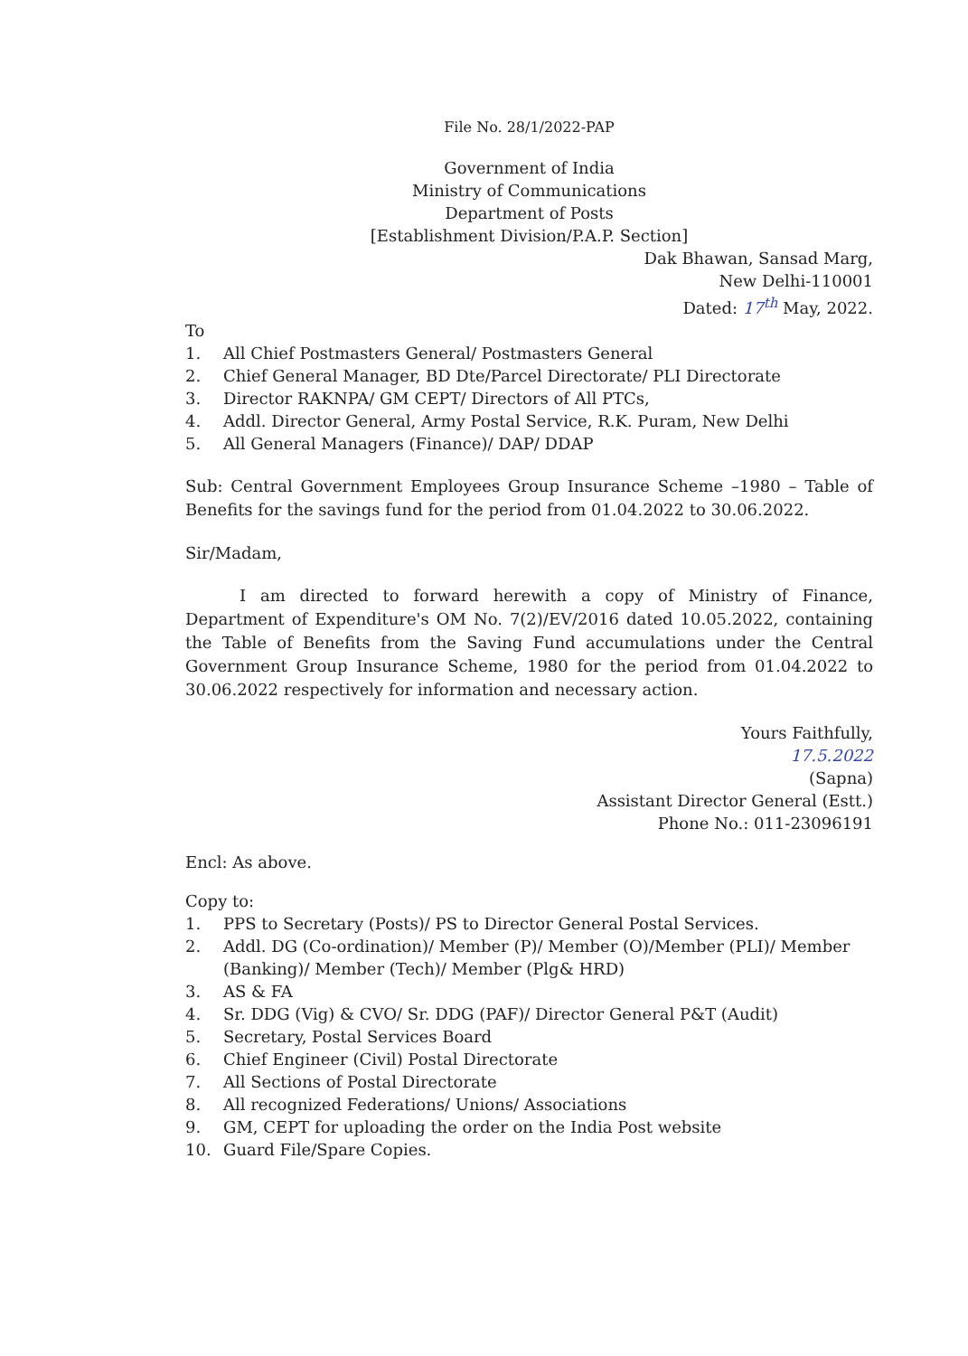File No. 28/1/2022-PAP
Government of India
Ministry of Communications
Department of Posts
[Establishment Division/P.A.P. Section]
Dak Bhawan, Sansad Marg,
New Delhi-110001
Dated: 17<sup>th</sup> May, 2022.
To
1. All Chief Postmasters General/ Postmasters General
2. Chief General Manager, BD Dte/Parcel Directorate/ PLI Directorate
3. Director RAKNPA/ GM CEPT/ Directors of All PTCs,
4. Addl. Director General, Army Postal Service, R.K. Puram, New Delhi
5. All General Managers (Finance)/ DAP/ DDAP
Sub: Central Government Employees Group Insurance Scheme –1980 – Table of Benefits for the savings fund for the period from 01.04.2022 to 30.06.2022.
Sir/Madam,
I am directed to forward herewith a copy of Ministry of Finance, Department of Expenditure's OM No. 7(2)/EV/2016 dated 10.05.2022, containing the Table of Benefits from the Saving Fund accumulations under the Central Government Group Insurance Scheme, 1980 for the period from 01.04.2022 to 30.06.2022 respectively for information and necessary action.
Yours Faithfully,
17.5.2022
(Sapna)
Assistant Director General (Estt.)
Phone No.: 011-23096191
Encl: As above.
Copy to:
1. PPS to Secretary (Posts)/ PS to Director General Postal Services.
2. Addl. DG (Co-ordination)/ Member (P)/ Member (O)/Member (PLI)/ Member (Banking)/ Member (Tech)/ Member (Plg& HRD)
3. AS & FA
4. Sr. DDG (Vig) & CVO/ Sr. DDG (PAF)/ Director General P&T (Audit)
5. Secretary, Postal Services Board
6. Chief Engineer (Civil) Postal Directorate
7. All Sections of Postal Directorate
8. All recognized Federations/ Unions/ Associations
9. GM, CEPT for uploading the order on the India Post website
10. Guard File/Spare Copies.